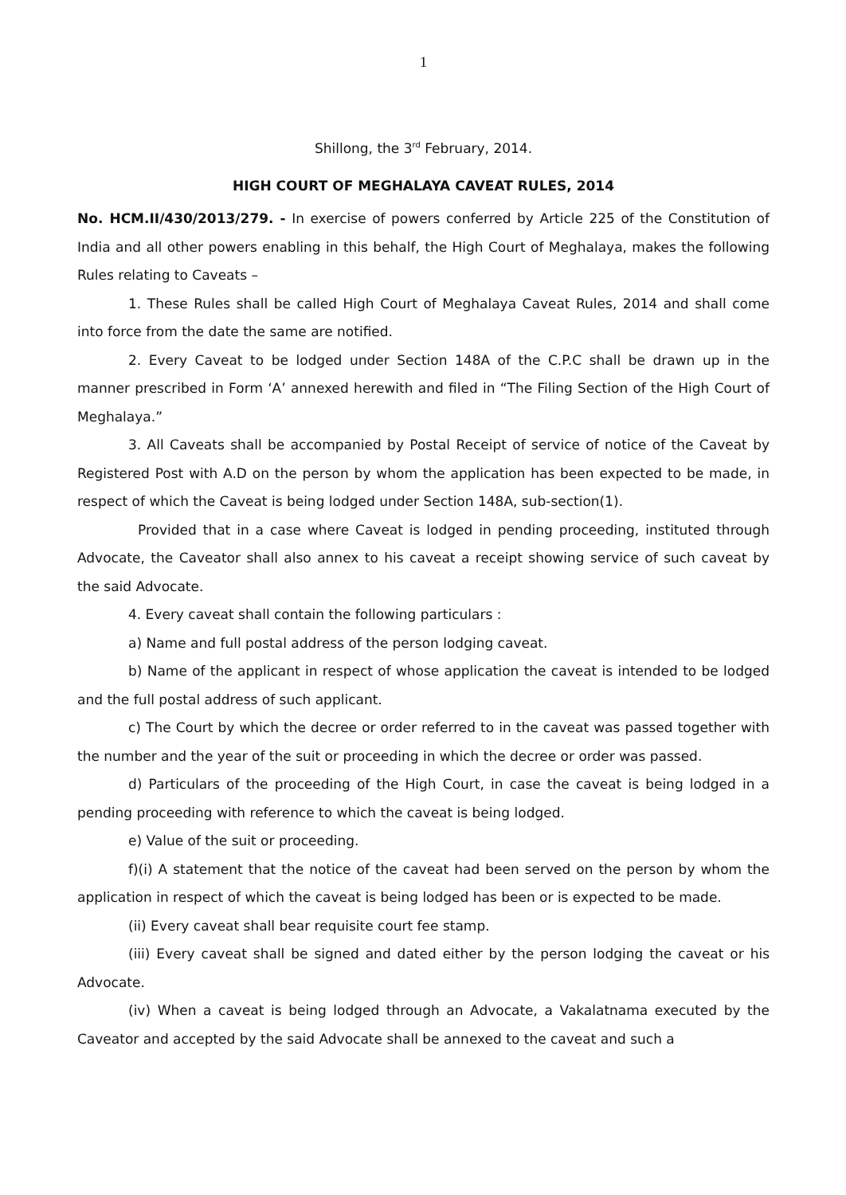1
Shillong, the 3<sup>rd</sup> February, 2014.
HIGH COURT OF MEGHALAYA CAVEAT RULES, 2014
No. HCM.II/430/2013/279. - In exercise of powers conferred by Article 225 of the Constitution of India and all other powers enabling in this behalf, the High Court of Meghalaya, makes the following Rules relating to Caveats –
1. These Rules shall be called High Court of Meghalaya Caveat Rules, 2014 and shall come into force from the date the same are notified.
2. Every Caveat to be lodged under Section 148A of the C.P.C shall be drawn up in the manner prescribed in Form ‘A’ annexed herewith and filed in “The Filing Section of the High Court of Meghalaya.”
3. All Caveats shall be accompanied by Postal Receipt of service of notice of the Caveat by Registered Post with A.D on the person by whom the application has been expected to be made, in respect of which the Caveat is being lodged under Section 148A, sub-section(1).
Provided that in a case where Caveat is lodged in pending proceeding, instituted through Advocate, the Caveator shall also annex to his caveat a receipt showing service of such caveat by the said Advocate.
4. Every caveat shall contain the following particulars :
a) Name and full postal address of the person lodging caveat.
b) Name of the applicant in respect of whose application the caveat is intended to be lodged and the full postal address of such applicant.
c) The Court by which the decree or order referred to in the caveat was passed together with the number and the year of the suit or proceeding in which the decree or order was passed.
d) Particulars of the proceeding of the High Court, in case the caveat is being lodged in a pending proceeding with reference to which the caveat is being lodged.
e) Value of the suit or proceeding.
f)(i) A statement that the notice of the caveat had been served on the person by whom the application in respect of which the caveat is being lodged has been or is expected to be made.
(ii) Every caveat shall bear requisite court fee stamp.
(iii) Every caveat shall be signed and dated either by the person lodging the caveat or his Advocate.
(iv) When a caveat is being lodged through an Advocate, a Vakalatnama executed by the Caveator and accepted by the said Advocate shall be annexed to the caveat and such a